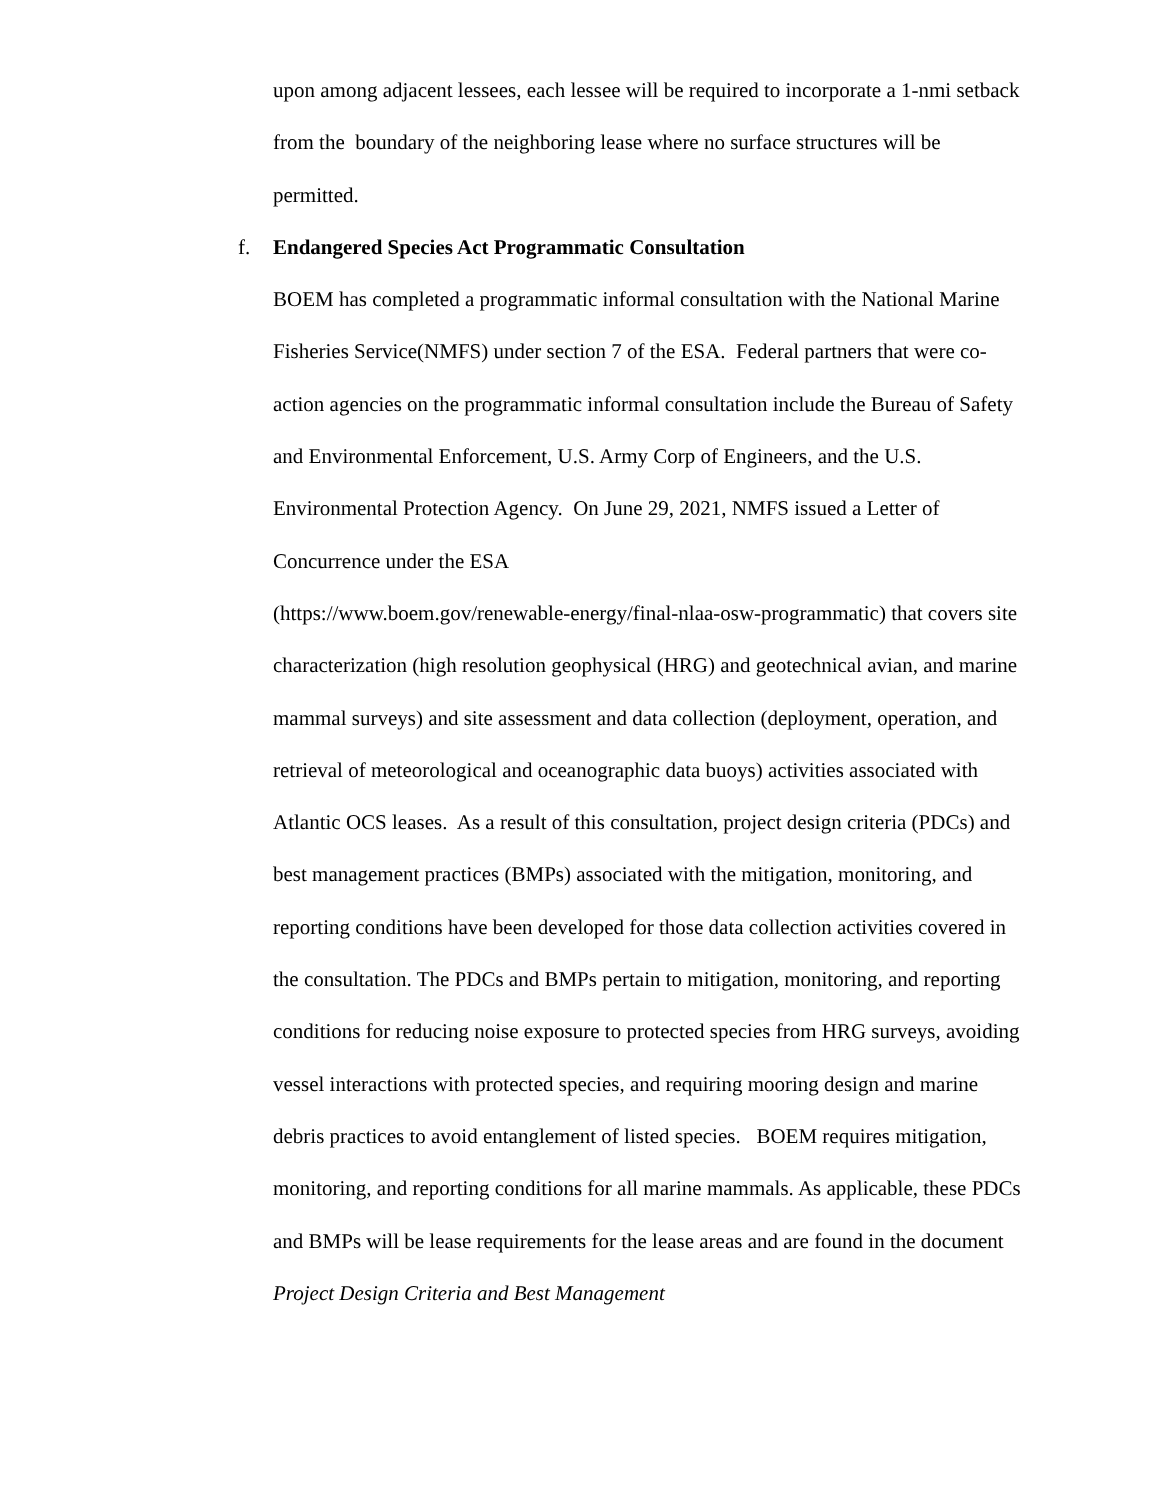upon among adjacent lessees, each lessee will be required to incorporate a 1-nmi setback from the boundary of the neighboring lease where no surface structures will be permitted.
f. Endangered Species Act Programmatic Consultation
BOEM has completed a programmatic informal consultation with the National Marine Fisheries Service(NMFS) under section 7 of the ESA. Federal partners that were co-action agencies on the programmatic informal consultation include the Bureau of Safety and Environmental Enforcement, U.S. Army Corp of Engineers, and the U.S. Environmental Protection Agency. On June 29, 2021, NMFS issued a Letter of Concurrence under the ESA
(https://www.boem.gov/renewable-energy/final-nlaa-osw-programmatic) that covers site characterization (high resolution geophysical (HRG) and geotechnical avian, and marine mammal surveys) and site assessment and data collection (deployment, operation, and retrieval of meteorological and oceanographic data buoys) activities associated with Atlantic OCS leases. As a result of this consultation, project design criteria (PDCs) and best management practices (BMPs) associated with the mitigation, monitoring, and reporting conditions have been developed for those data collection activities covered in the consultation. The PDCs and BMPs pertain to mitigation, monitoring, and reporting conditions for reducing noise exposure to protected species from HRG surveys, avoiding vessel interactions with protected species, and requiring mooring design and marine debris practices to avoid entanglement of listed species. BOEM requires mitigation, monitoring, and reporting conditions for all marine mammals. As applicable, these PDCs and BMPs will be lease requirements for the lease areas and are found in the document Project Design Criteria and Best Management